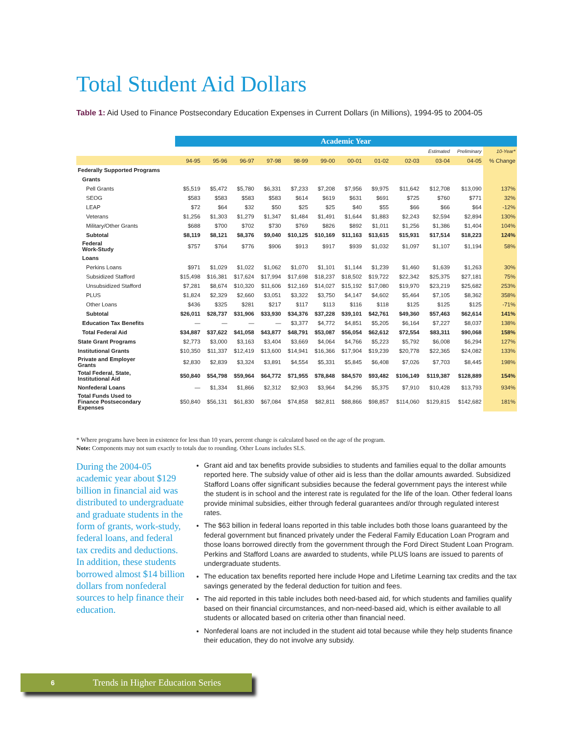Total Student Aid Dollars
Table 1: Aid Used to Finance Postsecondary Education Expenses in Current Dollars (in Millions), 1994-95 to 2004-05
| | Academic Year | | | | | | | | | | | |
| | | | | | | | | | | Estimated | Preliminary | 10-Year* |
| | 94-95 | 95-96 | 96-97 | 97-98 | 98-99 | 99-00 | 00-01 | 01-02 | 02-03 | 03-04 | 04-05 | % Change |
| Federally Supported Programs | | | | | | | | | | | | |
| Grants | | | | | | | | | | | | |
| Pell Grants | $5,519 | $5,472 | $5,780 | $6,331 | $7,233 | $7,208 | $7,956 | $9,975 | $11,642 | $12,708 | $13,090 | 137% |
| SEOG | $583 | $583 | $583 | $583 | $614 | $619 | $631 | $691 | $725 | $760 | $771 | 32% |
| LEAP | $72 | $64 | $32 | $50 | $25 | $25 | $40 | $55 | $66 | $66 | $64 | -12% |
| Veterans | $1,256 | $1,303 | $1,279 | $1,347 | $1,484 | $1,491 | $1,644 | $1,883 | $2,243 | $2,594 | $2,894 | 130% |
| Military/Other Grants | $688 | $700 | $702 | $730 | $769 | $826 | $892 | $1,011 | $1,256 | $1,386 | $1,404 | 104% |
| Subtotal | $8,119 | $8,121 | $8,376 | $9,040 | $10,125 | $10,169 | $11,163 | $13,615 | $15,931 | $17,514 | $18,223 | 124% |
| Federal Work-Study | $757 | $764 | $776 | $906 | $913 | $917 | $939 | $1,032 | $1,097 | $1,107 | $1,194 | 58% |
| Loans | | | | | | | | | | | | |
| Perkins Loans | $971 | $1,029 | $1,022 | $1,062 | $1,070 | $1,101 | $1,144 | $1,239 | $1,460 | $1,639 | $1,263 | 30% |
| Subsidized Stafford | $15,498 | $16,381 | $17,624 | $17,994 | $17,698 | $18,237 | $18,502 | $19,722 | $22,342 | $25,375 | $27,181 | 75% |
| Unsubsidized Stafford | $7,281 | $8,674 | $10,320 | $11,606 | $12,169 | $14,027 | $15,192 | $17,080 | $19,970 | $23,219 | $25,682 | 253% |
| PLUS | $1,824 | $2,329 | $2,660 | $3,051 | $3,322 | $3,750 | $4,147 | $4,602 | $5,464 | $7,105 | $8,362 | 358% |
| Other Loans | $436 | $325 | $281 | $217 | $117 | $113 | $116 | $118 | $125 | $125 | $125 | -71% |
| Subtotal | $26,011 | $28,737 | $31,906 | $33,930 | $34,376 | $37,228 | $39,101 | $42,761 | $49,360 | $57,463 | $62,614 | 141% |
| Education Tax Benefits | — | — | — | — | $3,377 | $4,772 | $4,851 | $5,205 | $6,164 | $7,227 | $8,037 | 138% |
| Total Federal Aid | $34,887 | $37,622 | $41,058 | $43,877 | $48,791 | $53,087 | $56,054 | $62,612 | $72,554 | $83,311 | $90,068 | 158% |
| State Grant Programs | $2,773 | $3,000 | $3,163 | $3,404 | $3,669 | $4,064 | $4,766 | $5,223 | $5,792 | $6,008 | $6,294 | 127% |
| Institutional Grants | $10,350 | $11,337 | $12,419 | $13,600 | $14,941 | $16,366 | $17,904 | $19,239 | $20,778 | $22,365 | $24,082 | 133% |
| Private and Employer Grants | $2,830 | $2,839 | $3,324 | $3,891 | $4,554 | $5,331 | $5,845 | $6,408 | $7,026 | $7,703 | $8,445 | 198% |
| Total Federal, State, Institutional Aid | $50,840 | $54,798 | $59,964 | $64,772 | $71,955 | $78,848 | $84,570 | $93,482 | $106,149 | $119,387 | $128,889 | 154% |
| Nonfederal Loans | — | $1,334 | $1,866 | $2,312 | $2,903 | $3,964 | $4,296 | $5,375 | $7,910 | $10,428 | $13,793 | 934% |
| Total Funds Used to Finance Postsecondary Expenses | $50,840 | $56,131 | $61,830 | $67,084 | $74,858 | $82,811 | $88,866 | $98,857 | $114,060 | $129,815 | $142,682 | 181% |
* Where programs have been in existence for less than 10 years, percent change is calculated based on the age of the program.
Note: Components may not sum exactly to totals due to rounding. Other Loans includes SLS.
During the 2004-05 academic year about $129 billion in financial aid was distributed to undergraduate and graduate students in the form of grants, work-study, federal loans, and federal tax credits and deductions. In addition, these students borrowed almost $14 billion dollars from nonfederal sources to help finance their education.
Grant aid and tax benefits provide subsidies to students and families equal to the dollar amounts reported here. The subsidy value of other aid is less than the dollar amounts awarded. Subsidized Stafford Loans offer significant subsidies because the federal government pays the interest while the student is in school and the interest rate is regulated for the life of the loan. Other federal loans provide minimal subsidies, either through federal guarantees and/or through regulated interest rates.
The $63 billion in federal loans reported in this table includes both those loans guaranteed by the federal government but financed privately under the Federal Family Education Loan Program and those loans borrowed directly from the government through the Ford Direct Student Loan Program. Perkins and Stafford Loans are awarded to students, while PLUS loans are issued to parents of undergraduate students.
The education tax benefits reported here include Hope and Lifetime Learning tax credits and the tax savings generated by the federal deduction for tuition and fees.
The aid reported in this table includes both need-based aid, for which students and families qualify based on their financial circumstances, and non-need-based aid, which is either available to all students or allocated based on criteria other than financial need.
Nonfederal loans are not included in the student aid total because while they help students finance their education, they do not involve any subsidy.
6 Trends in Higher Education Series